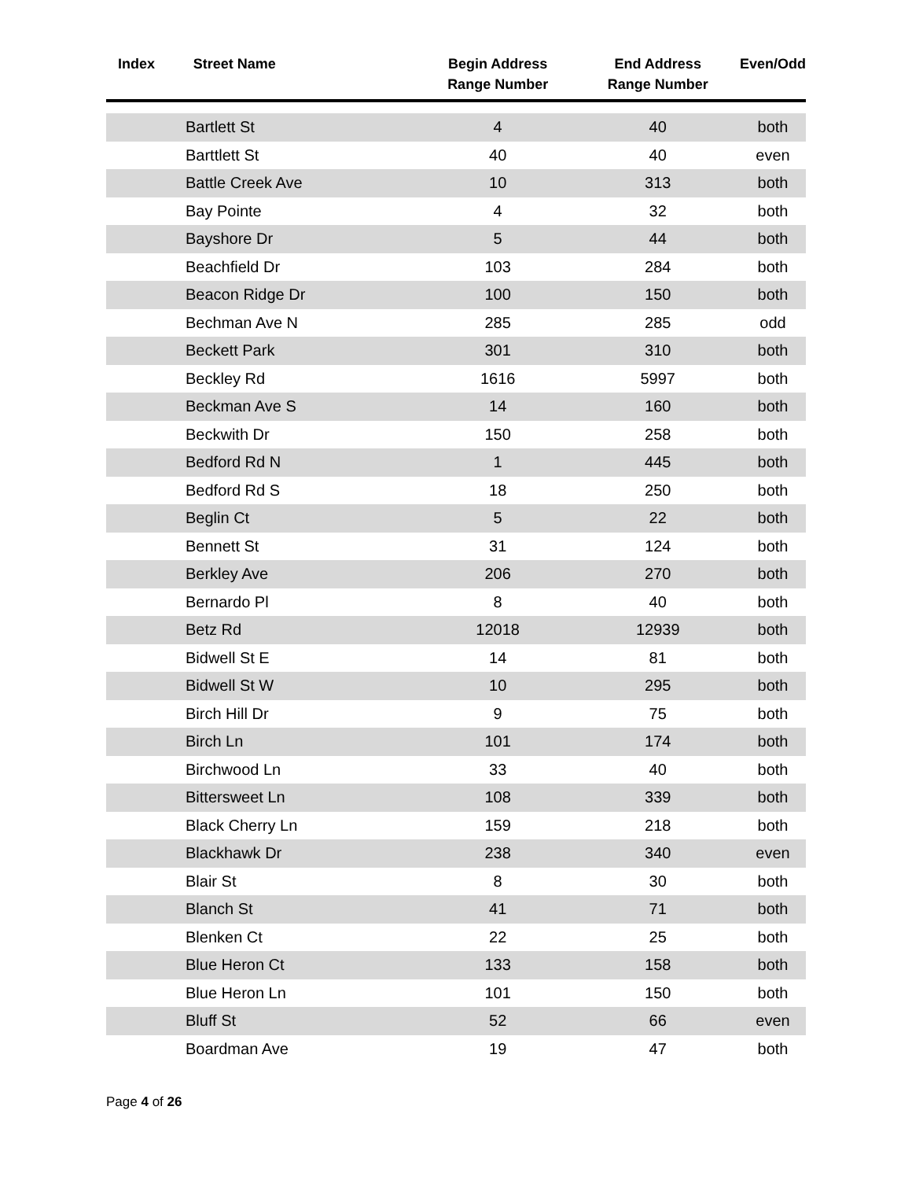| Index | Street Name | Begin Address Range Number | End Address Range Number | Even/Odd |
| --- | --- | --- | --- | --- |
| Bartlett St | | 4 | 40 | both |
| Barttlett St | | 40 | 40 | even |
| Battle Creek Ave | | 10 | 313 | both |
| Bay Pointe | | 4 | 32 | both |
| Bayshore Dr | | 5 | 44 | both |
| Beachfield Dr | | 103 | 284 | both |
| Beacon Ridge Dr | | 100 | 150 | both |
| Bechman Ave N | | 285 | 285 | odd |
| Beckett Park | | 301 | 310 | both |
| Beckley Rd | | 1616 | 5997 | both |
| Beckman Ave S | | 14 | 160 | both |
| Beckwith Dr | | 150 | 258 | both |
| Bedford Rd N | | 1 | 445 | both |
| Bedford Rd S | | 18 | 250 | both |
| Beglin Ct | | 5 | 22 | both |
| Bennett St | | 31 | 124 | both |
| Berkley Ave | | 206 | 270 | both |
| Bernardo Pl | | 8 | 40 | both |
| Betz Rd | | 12018 | 12939 | both |
| Bidwell St E | | 14 | 81 | both |
| Bidwell St W | | 10 | 295 | both |
| Birch Hill Dr | | 9 | 75 | both |
| Birch Ln | | 101 | 174 | both |
| Birchwood Ln | | 33 | 40 | both |
| Bittersweet Ln | | 108 | 339 | both |
| Black Cherry Ln | | 159 | 218 | both |
| Blackhawk Dr | | 238 | 340 | even |
| Blair St | | 8 | 30 | both |
| Blanch St | | 41 | 71 | both |
| Blenken Ct | | 22 | 25 | both |
| Blue Heron Ct | | 133 | 158 | both |
| Blue Heron Ln | | 101 | 150 | both |
| Bluff St | | 52 | 66 | even |
| Boardman Ave | | 19 | 47 | both |
Page 4 of 26